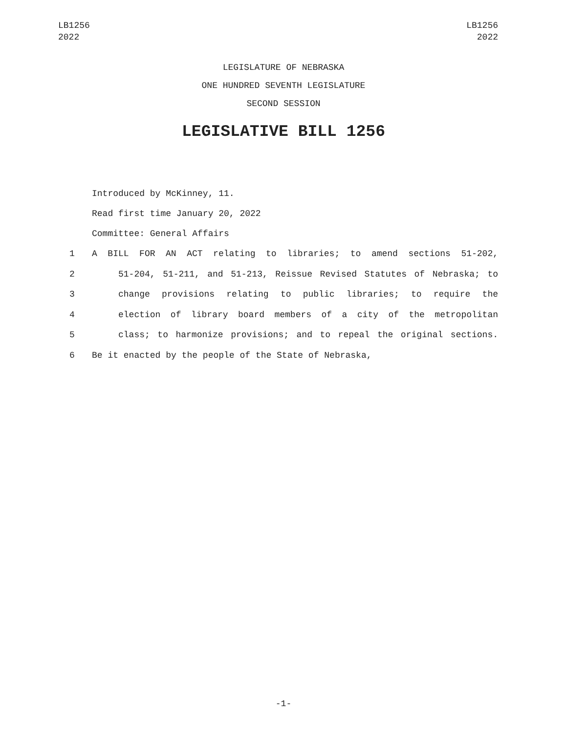LB1256
2022
LB1256
2022
LEGISLATURE OF NEBRASKA
ONE HUNDRED SEVENTH LEGISLATURE
SECOND SESSION
LEGISLATIVE BILL 1256
Introduced by McKinney, 11.
Read first time January 20, 2022
Committee: General Affairs
1 A BILL FOR AN ACT relating to libraries; to amend sections 51-202,
2 51-204, 51-211, and 51-213, Reissue Revised Statutes of Nebraska; to
3 change provisions relating to public libraries; to require the
4 election of library board members of a city of the metropolitan
5 class; to harmonize provisions; and to repeal the original sections.
6 Be it enacted by the people of the State of Nebraska,
-1-